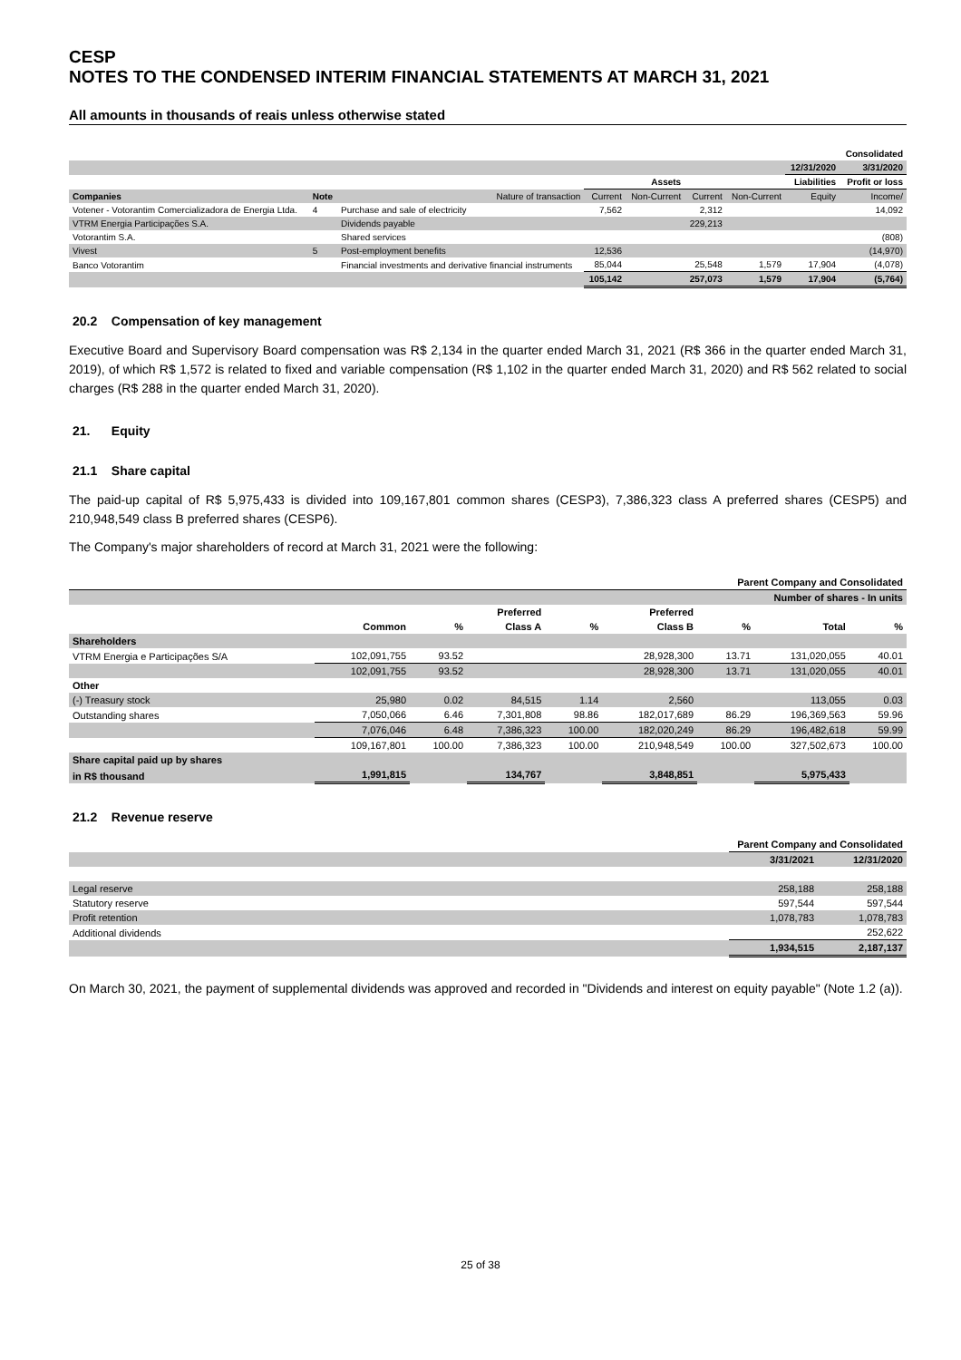CESP
NOTES TO THE CONDENSED INTERIM FINANCIAL STATEMENTS AT MARCH 31, 2021
All amounts in thousands of reais unless otherwise stated
| | | | | | | | | Consolidated |
| | | | | | | | 12/31/2020 | 3/31/2020 |
| | | | Assets | | | | Liabilities | Profit or loss |
| Companies | Note | Nature of transaction | Current | Non-Current | Current | Non-Current | Equity | Income/ |
| Votener - Votorantim Comercializadora de Energia Ltda. | 4 | Purchase and sale of electricity | 7,562 | | 2,312 | | | 14,092 |
| VTRM Energia Participações S.A. | | Dividends payable | | | 229,213 | | | |
| Votorantim S.A. | | Shared services | | | | | | (808) |
| Vivest | 5 | Post-employment benefits | 12,536 | | | | | (14,970) |
| Banco Votorantim | | Financial investments and derivative financial instruments | 85,044 | | 25,548 | 1,579 | 17,904 | (4,078) |
| | | | 105,142 | | 257,073 | 1,579 | 17,904 | (5,764) |
20.2 Compensation of key management
Executive Board and Supervisory Board compensation was R$ 2,134 in the quarter ended March 31, 2021 (R$ 366 in the quarter ended March 31, 2019), of which R$ 1,572 is related to fixed and variable compensation (R$ 1,102 in the quarter ended March 31, 2020) and R$ 562 related to social charges (R$ 288 in the quarter ended March 31, 2020).
21. Equity
21.1 Share capital
The paid-up capital of R$ 5,975,433 is divided into 109,167,801 common shares (CESP3), 7,386,323 class A preferred shares (CESP5) and 210,948,549 class B preferred shares (CESP6).
The Company's major shareholders of record at March 31, 2021 were the following:
| Parent Company and Consolidated | | | | | | | | |
| --- | --- | --- | --- | --- | --- | --- | --- | --- |
| | Number of shares - In units | | | | | | | |
| | | | Preferred | | Preferred | | | |
| | Common | % | Class A | % | Class B | % | Total | % |
| Shareholders | | | | | | | | |
| VTRM Energia e Participações S/A | 102,091,755 | 93.52 | | | 28,928,300 | 13.71 | 131,020,055 | 40.01 |
| | 102,091,755 | 93.52 | | | 28,928,300 | 13.71 | 131,020,055 | 40.01 |
| Other | | | | | | | | |
| (-) Treasury stock | 25,980 | 0.02 | 84,515 | 1.14 | 2,560 | | 113,055 | 0.03 |
| Outstanding shares | 7,050,066 | 6.46 | 7,301,808 | 98.86 | 182,017,689 | 86.29 | 196,369,563 | 59.96 |
| | 7,076,046 | 6.48 | 7,386,323 | 100.00 | 182,020,249 | 86.29 | 196,482,618 | 59.99 |
| | 109,167,801 | 100.00 | 7,386,323 | 100.00 | 210,948,549 | 100.00 | 327,502,673 | 100.00 |
| Share capital paid up by shares | | | | | | | | |
| in R$ thousand | 1,991,815 | | 134,767 | | 3,848,851 | | 5,975,433 | |
21.2 Revenue reserve
| | Parent Company and Consolidated | |
| | 3/31/2021 | 12/31/2020 |
| Legal reserve | 258,188 | 258,188 |
| Statutory reserve | 597,544 | 597,544 |
| Profit retention | 1,078,783 | 1,078,783 |
| Additional dividends | | 252,622 |
| | 1,934,515 | 2,187,137 |
On March 30, 2021, the payment of supplemental dividends was approved and recorded in "Dividends and interest on equity payable" (Note 1.2 (a)).
25 of 38